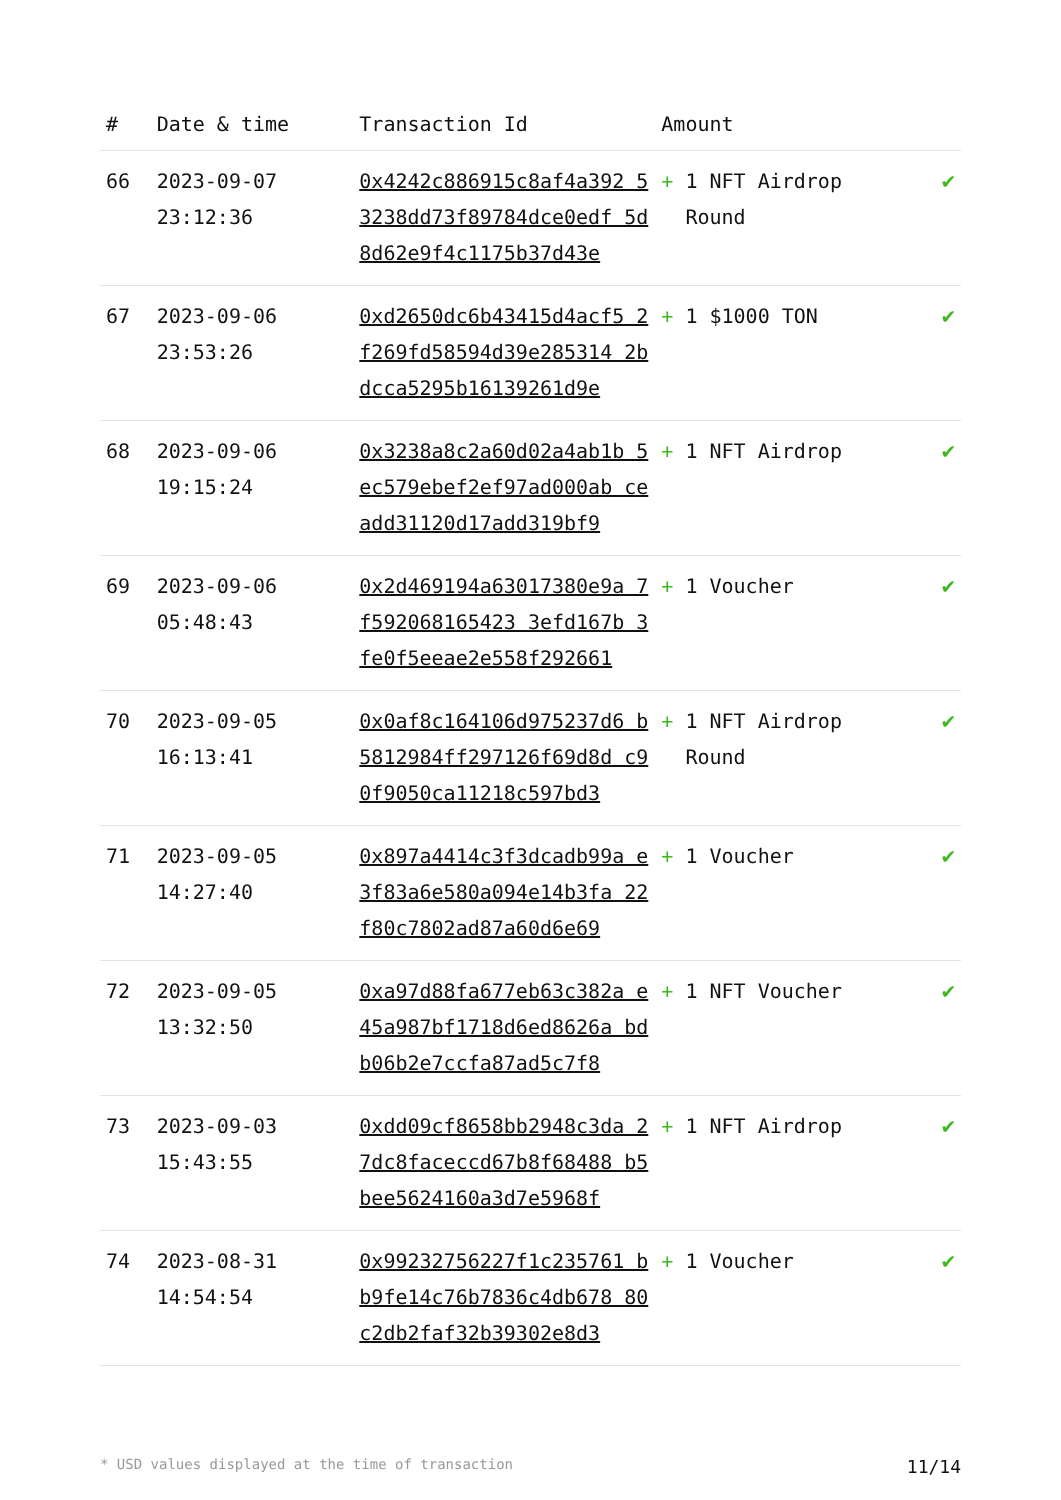| # | Date & time | Transaction Id | Amount | |
| --- | --- | --- | --- | --- |
| 66 | 2023-09-07 23:12:36 | 0x4242c886915c8af4a392 53238dd73f89784dce0edf 5d8d62e9f4c1175b37d43e | + 1 NFT Airdrop Round | ✔ |
| 67 | 2023-09-06 23:53:26 | 0xd2650dc6b43415d4acf5 2f269fd58594d39e285314 2bdcca5295b16139261d9e | + 1 $1000 TON | ✔ |
| 68 | 2023-09-06 19:15:24 | 0x3238a8c2a60d02a4ab1b 5ec579ebef2ef97ad000ab ceadd31120d17add319bf9 | + 1 NFT Airdrop | ✔ |
| 69 | 2023-09-06 05:48:43 | 0x2d469194a63017380e9a 7f592068165423 3efd167b 3fe0f5eeae2e558f292661 | + 1 Voucher | ✔ |
| 70 | 2023-09-05 16:13:41 | 0x0af8c164106d975237d6 b5812984ff297126f69d8d c90f9050ca11218c597bd3 | + 1 NFT Airdrop Round | ✔ |
| 71 | 2023-09-05 14:27:40 | 0x897a4414c3f3dcadb99a e3f83a6e580a094e14b3fa 22f80c7802ad87a60d6e69 | + 1 Voucher | ✔ |
| 72 | 2023-09-05 13:32:50 | 0xa97d88fa677eb63c382a e45a987bf1718d6ed8626a bdb06b2e7ccfa87ad5c7f8 | + 1 NFT Voucher | ✔ |
| 73 | 2023-09-03 15:43:55 | 0xdd09cf8658bb2948c3da 27dc8faceccd67b8f68488 b5bee5624160a3d7e5968f | + 1 NFT Airdrop | ✔ |
| 74 | 2023-08-31 14:54:54 | 0x99232756227f1c235761 bb9fe14c76b7836c4db678 80c2db2faf32b39302e8d3 | + 1 Voucher | ✔ |
* USD values displayed at the time of transaction 11/14